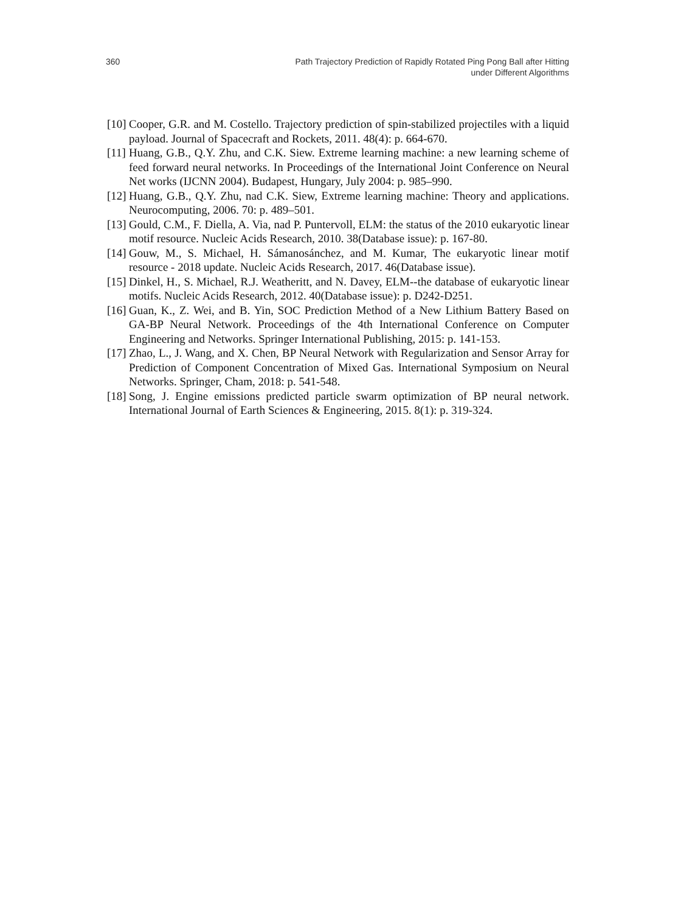360 Path Trajectory Prediction of Rapidly Rotated Ping Pong Ball after Hitting
under Different Algorithms
[10] Cooper, G.R. and M. Costello. Trajectory prediction of spin-stabilized projectiles with a liquid payload. Journal of Spacecraft and Rockets, 2011. 48(4): p. 664-670.
[11] Huang, G.B., Q.Y. Zhu, and C.K. Siew. Extreme learning machine: a new learning scheme of feed forward neural networks. In Proceedings of the International Joint Conference on Neural Net works (IJCNN 2004). Budapest, Hungary, July 2004: p. 985–990.
[12] Huang, G.B., Q.Y. Zhu, nad C.K. Siew, Extreme learning machine: Theory and applications. Neurocomputing, 2006. 70: p. 489–501.
[13] Gould, C.M., F. Diella, A. Via, nad P. Puntervoll, ELM: the status of the 2010 eukaryotic linear motif resource. Nucleic Acids Research, 2010. 38(Database issue): p. 167-80.
[14] Gouw, M., S. Michael, H. Sámanosánchez, and M. Kumar, The eukaryotic linear motif resource - 2018 update. Nucleic Acids Research, 2017. 46(Database issue).
[15] Dinkel, H., S. Michael, R.J. Weatheritt, and N. Davey, ELM--the database of eukaryotic linear motifs. Nucleic Acids Research, 2012. 40(Database issue): p. D242-D251.
[16] Guan, K., Z. Wei, and B. Yin, SOC Prediction Method of a New Lithium Battery Based on GA-BP Neural Network. Proceedings of the 4th International Conference on Computer Engineering and Networks. Springer International Publishing, 2015: p. 141-153.
[17] Zhao, L., J. Wang, and X. Chen, BP Neural Network with Regularization and Sensor Array for Prediction of Component Concentration of Mixed Gas. International Symposium on Neural Networks. Springer, Cham, 2018: p. 541-548.
[18] Song, J. Engine emissions predicted particle swarm optimization of BP neural network. International Journal of Earth Sciences & Engineering, 2015. 8(1): p. 319-324.